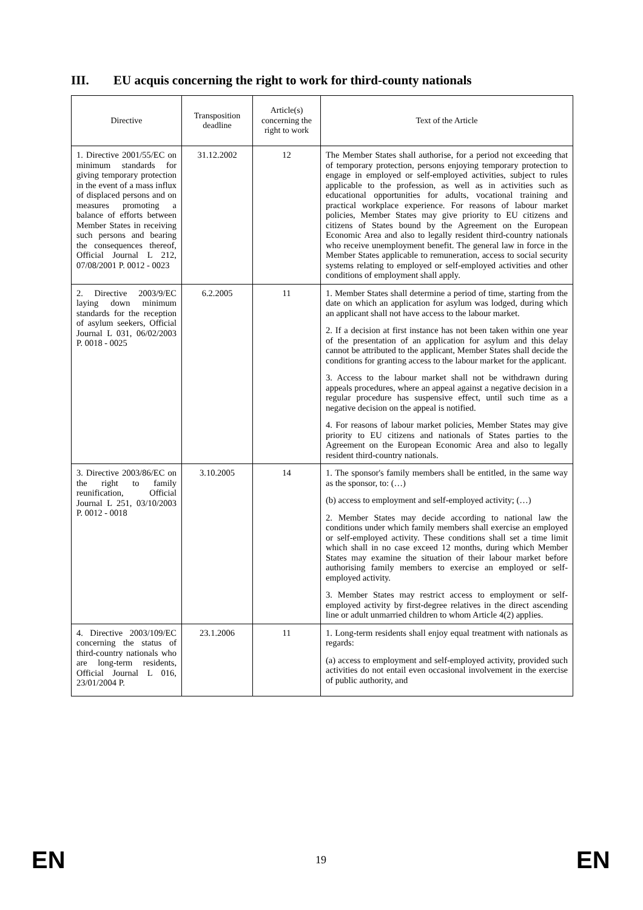III. EU acquis concerning the right to work for third-county nationals
| Directive | Transposition deadline | Article(s) concerning the right to work | Text of the Article |
| --- | --- | --- | --- |
| 1. Directive 2001/55/EC on minimum standards for giving temporary protection in the event of a mass influx of displaced persons and on measures promoting a balance of efforts between Member States in receiving such persons and bearing the consequences thereof, Official Journal L 212, 07/08/2001 P. 0012 - 0023 | 31.12.2002 | 12 | The Member States shall authorise, for a period not exceeding that of temporary protection, persons enjoying temporary protection to engage in employed or self-employed activities, subject to rules applicable to the profession, as well as in activities such as educational opportunities for adults, vocational training and practical workplace experience. For reasons of labour market policies, Member States may give priority to EU citizens and citizens of States bound by the Agreement on the European Economic Area and also to legally resident third-country nationals who receive unemployment benefit. The general law in force in the Member States applicable to remuneration, access to social security systems relating to employed or self-employed activities and other conditions of employment shall apply. |
| 2. Directive 2003/9/EC laying down minimum standards for the reception of asylum seekers, Official Journal L 031, 06/02/2003 P. 0018 - 0025 | 6.2.2005 | 11 | 1. Member States shall determine a period of time, starting from the date on which an application for asylum was lodged, during which an applicant shall not have access to the labour market. 2. If a decision at first instance has not been taken within one year of the presentation of an application for asylum and this delay cannot be attributed to the applicant, Member States shall decide the conditions for granting access to the labour market for the applicant. 3. Access to the labour market shall not be withdrawn during appeals procedures, where an appeal against a negative decision in a regular procedure has suspensive effect, until such time as a negative decision on the appeal is notified. 4. For reasons of labour market policies, Member States may give priority to EU citizens and nationals of States parties to the Agreement on the European Economic Area and also to legally resident third-country nationals. |
| 3. Directive 2003/86/EC on the right to family reunification, Official Journal L 251, 03/10/2003 P. 0012 - 0018 | 3.10.2005 | 14 | 1. The sponsor's family members shall be entitled, in the same way as the sponsor, to: (…) (b) access to employment and self-employed activity; (…) 2. Member States may decide according to national law the conditions under which family members shall exercise an employed or self-employed activity. These conditions shall set a time limit which shall in no case exceed 12 months, during which Member States may examine the situation of their labour market before authorising family members to exercise an employed or self-employed activity. 3. Member States may restrict access to employment or self-employed activity by first-degree relatives in the direct ascending line or adult unmarried children to whom Article 4(2) applies. |
| 4. Directive 2003/109/EC concerning the status of third-country nationals who are long-term residents, Official Journal L 016, 23/01/2004 P. | 23.1.2006 | 11 | 1. Long-term residents shall enjoy equal treatment with nationals as regards: (a) access to employment and self-employed activity, provided such activities do not entail even occasional involvement in the exercise of public authority, and |
EN 19 EN